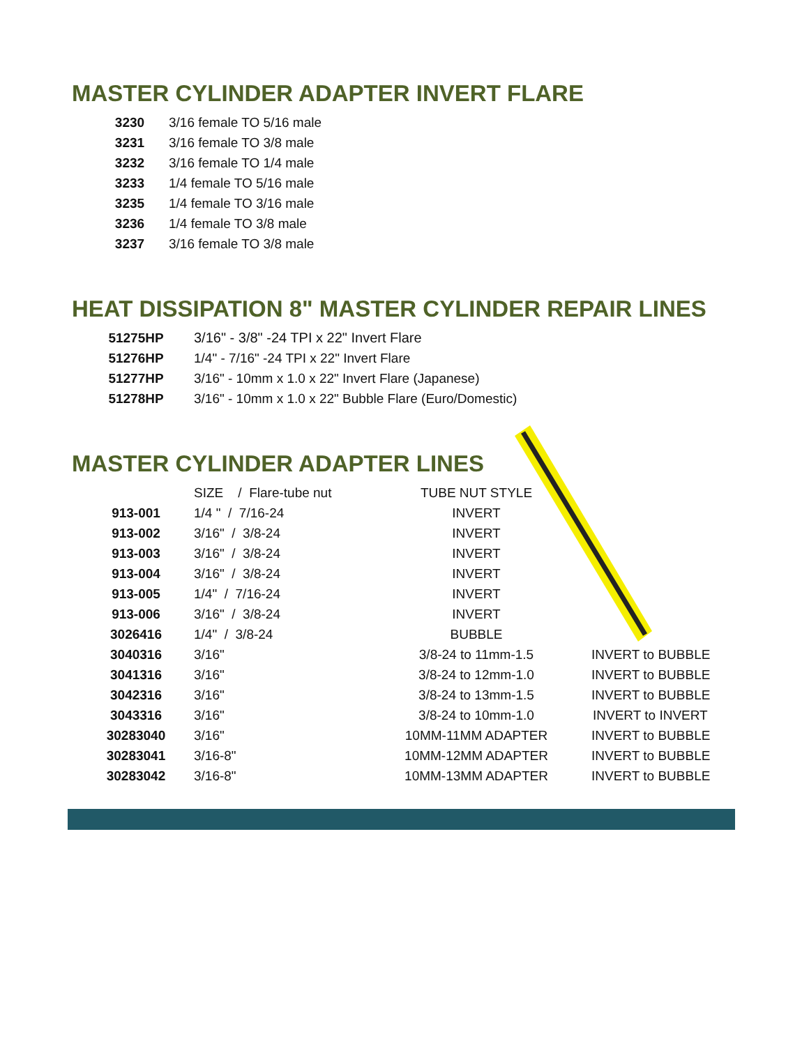MASTER CYLINDER ADAPTER INVERT FLARE
| 3230 | 3/16 female TO 5/16 male |
| 3231 | 3/16 female TO 3/8 male |
| 3232 | 3/16 female TO 1/4 male |
| 3233 | 1/4 female TO 5/16 male |
| 3235 | 1/4 female TO 3/16 male |
| 3236 | 1/4 female TO 3/8 male |
| 3237 | 3/16 female TO 3/8 male |
HEAT DISSIPATION 8" MASTER CYLINDER REPAIR LINES
| 51275HP | 3/16" - 3/8" -24 TPI x 22" Invert Flare |
| 51276HP | 1/4" - 7/16" -24 TPI x 22" Invert Flare |
| 51277HP | 3/16" - 10mm x 1.0 x 22" Invert Flare (Japanese) |
| 51278HP | 3/16" - 10mm x 1.0 x 22" Bubble Flare (Euro/Domestic) |
MASTER CYLINDER ADAPTER LINES
| | SIZE / Flare-tube nut | TUBE NUT STYLE | |
| 913-001 | 1/4 " / 7/16-24 | INVERT | |
| 913-002 | 3/16" / 3/8-24 | INVERT | |
| 913-003 | 3/16" / 3/8-24 | INVERT | |
| 913-004 | 3/16" / 3/8-24 | INVERT | |
| 913-005 | 1/4" / 7/16-24 | INVERT | |
| 913-006 | 3/16" / 3/8-24 | INVERT | |
| 3026416 | 1/4" / 3/8-24 | BUBBLE | |
| 3040316 | 3/16" | 3/8-24 to 11mm-1.5 | INVERT to BUBBLE |
| 3041316 | 3/16" | 3/8-24 to 12mm-1.0 | INVERT to BUBBLE |
| 3042316 | 3/16" | 3/8-24 to 13mm-1.5 | INVERT to BUBBLE |
| 3043316 | 3/16" | 3/8-24 to 10mm-1.0 | INVERT to INVERT |
| 30283040 | 3/16" | 10MM-11MM ADAPTER | INVERT to BUBBLE |
| 30283041 | 3/16-8" | 10MM-12MM ADAPTER | INVERT to BUBBLE |
| 30283042 | 3/16-8" | 10MM-13MM ADAPTER | INVERT to BUBBLE |